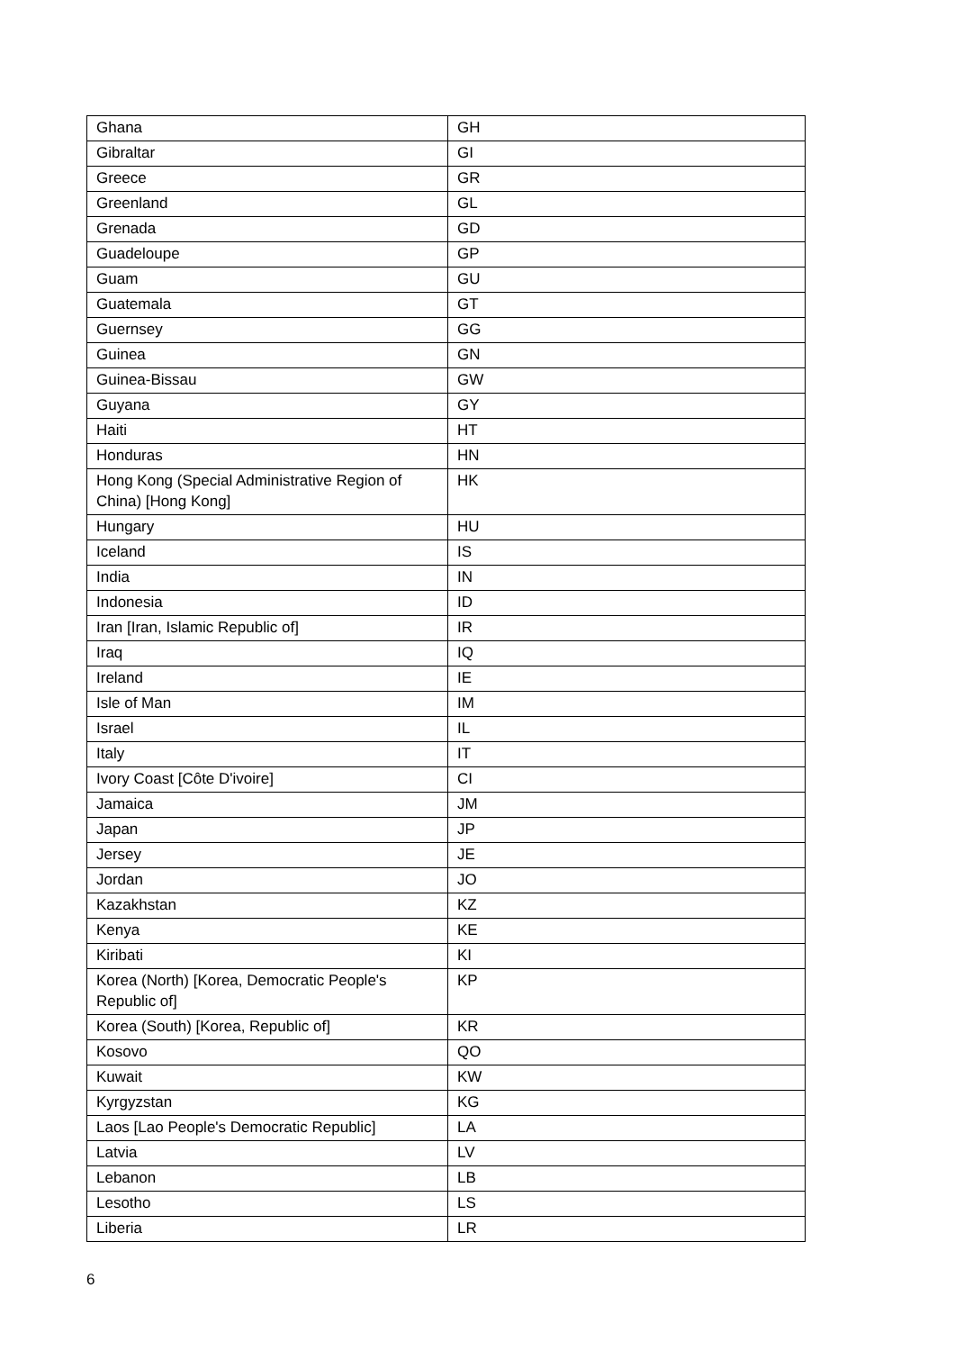| Ghana | GH |
| Gibraltar | GI |
| Greece | GR |
| Greenland | GL |
| Grenada | GD |
| Guadeloupe | GP |
| Guam | GU |
| Guatemala | GT |
| Guernsey | GG |
| Guinea | GN |
| Guinea-Bissau | GW |
| Guyana | GY |
| Haiti | HT |
| Honduras | HN |
| Hong Kong (Special Administrative Region of China) [Hong Kong] | HK |
| Hungary | HU |
| Iceland | IS |
| India | IN |
| Indonesia | ID |
| Iran [Iran, Islamic Republic of] | IR |
| Iraq | IQ |
| Ireland | IE |
| Isle of Man | IM |
| Israel | IL |
| Italy | IT |
| Ivory Coast [Côte D'ivoire] | CI |
| Jamaica | JM |
| Japan | JP |
| Jersey | JE |
| Jordan | JO |
| Kazakhstan | KZ |
| Kenya | KE |
| Kiribati | KI |
| Korea (North) [Korea, Democratic People's Republic of] | KP |
| Korea (South) [Korea, Republic of] | KR |
| Kosovo | QO |
| Kuwait | KW |
| Kyrgyzstan | KG |
| Laos [Lao People's Democratic Republic] | LA |
| Latvia | LV |
| Lebanon | LB |
| Lesotho | LS |
| Liberia | LR |
6